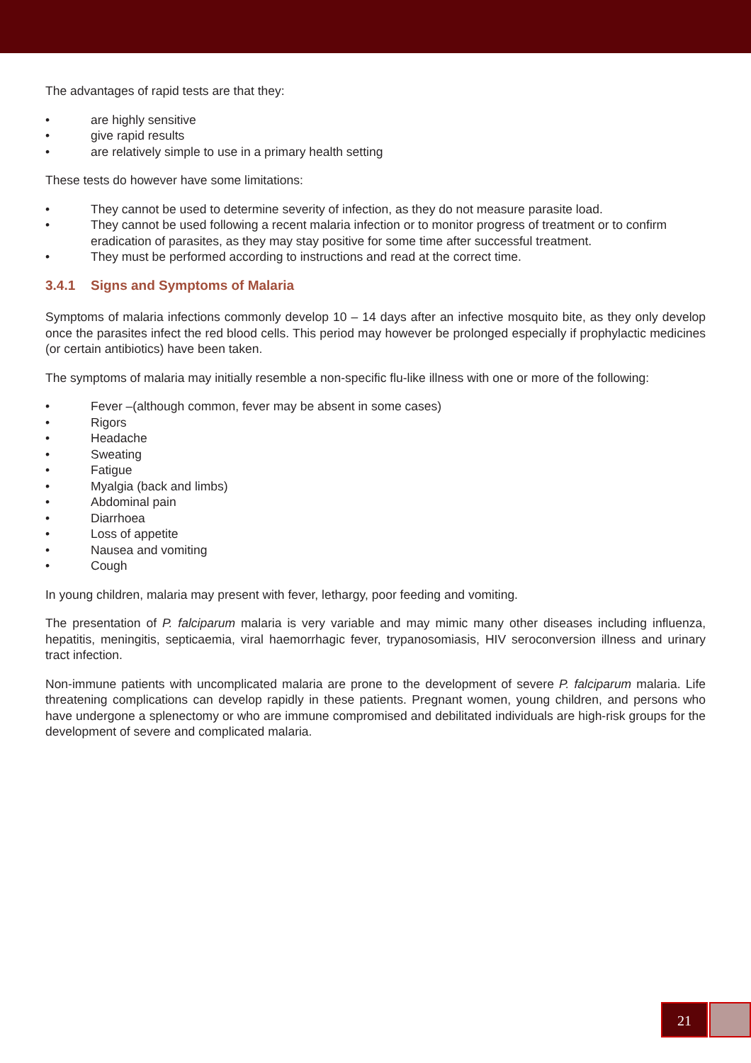The advantages of rapid tests are that they:
• are highly sensitive
• give rapid results
• are relatively simple to use in a primary health setting
These tests do however have some limitations:
• They cannot be used to determine severity of infection, as they do not measure parasite load.
• They cannot be used following a recent malaria infection or to monitor progress of treatment or to confirm eradication of parasites, as they may stay positive for some time after successful treatment.
• They must be performed according to instructions and read at the correct time.
3.4.1 Signs and Symptoms of Malaria
Symptoms of malaria infections commonly develop 10 – 14 days after an infective mosquito bite, as they only develop once the parasites infect the red blood cells. This period may however be prolonged especially if prophylactic medicines (or certain antibiotics) have been taken.
The symptoms of malaria may initially resemble a non-specific flu-like illness with one or more of the following:
• Fever –(although common, fever may be absent in some cases)
• Rigors
• Headache
• Sweating
• Fatigue
• Myalgia (back and limbs)
• Abdominal pain
• Diarrhoea
• Loss of appetite
• Nausea and vomiting
• Cough
In young children, malaria may present with fever, lethargy, poor feeding and vomiting.
The presentation of P. falciparum malaria is very variable and may mimic many other diseases including influenza, hepatitis, meningitis, septicaemia, viral haemorrhagic fever, trypanosomiasis, HIV seroconversion illness and urinary tract infection.
Non-immune patients with uncomplicated malaria are prone to the development of severe P. falciparum malaria. Life threatening complications can develop rapidly in these patients. Pregnant women, young children, and persons who have undergone a splenectomy or who are immune compromised and debilitated individuals are high-risk groups for the development of severe and complicated malaria.
21